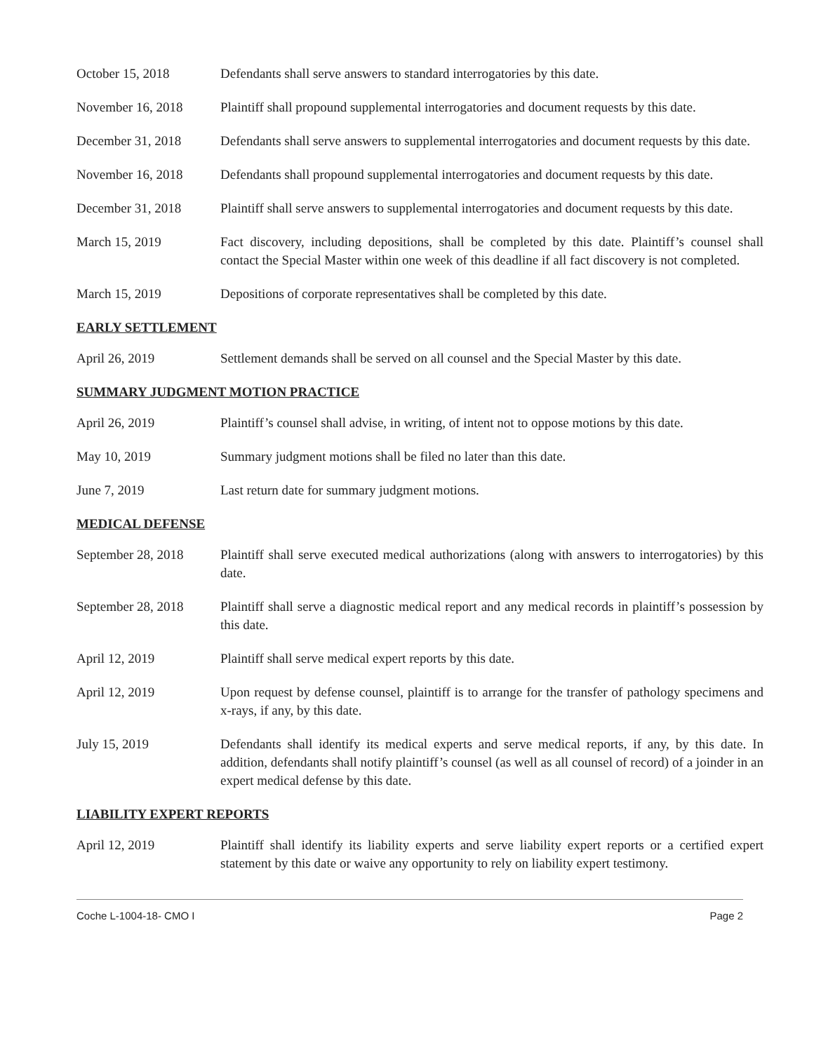October 15, 2018 Defendants shall serve answers to standard interrogatories by this date.
November 16, 2018 Plaintiff shall propound supplemental interrogatories and document requests by this date.
December 31, 2018 Defendants shall serve answers to supplemental interrogatories and document requests by this date.
November 16, 2018 Defendants shall propound supplemental interrogatories and document requests by this date.
December 31, 2018 Plaintiff shall serve answers to supplemental interrogatories and document requests by this date.
March 15, 2019 Fact discovery, including depositions, shall be completed by this date. Plaintiff’s counsel shall contact the Special Master within one week of this deadline if all fact discovery is not completed.
March 15, 2019 Depositions of corporate representatives shall be completed by this date.
EARLY SETTLEMENT
April 26, 2019 Settlement demands shall be served on all counsel and the Special Master by this date.
SUMMARY JUDGMENT MOTION PRACTICE
April 26, 2019 Plaintiff’s counsel shall advise, in writing, of intent not to oppose motions by this date.
May 10, 2019 Summary judgment motions shall be filed no later than this date.
June 7, 2019 Last return date for summary judgment motions.
MEDICAL DEFENSE
September 28, 2018
Plaintiff shall serve executed medical authorizations (along with answers to interrogatories) by this date.
September 28, 2018
Plaintiff shall serve a diagnostic medical report and any medical records in plaintiff’s possession by this date.
April 12, 2019 Plaintiff shall serve medical expert reports by this date.
April 12, 2019 Upon request by defense counsel, plaintiff is to arrange for the transfer of pathology specimens and x-rays, if any, by this date.
July 15, 2019 Defendants shall identify its medical experts and serve medical reports, if any, by this date. In addition, defendants shall notify plaintiff’s counsel (as well as all counsel of record) of a joinder in an expert medical defense by this date.
LIABILITY EXPERT REPORTS
April 12, 2019 Plaintiff shall identify its liability experts and serve liability expert reports or a certified expert statement by this date or waive any opportunity to rely on liability expert testimony.
Coche L-1004-18- CMO I Page 2